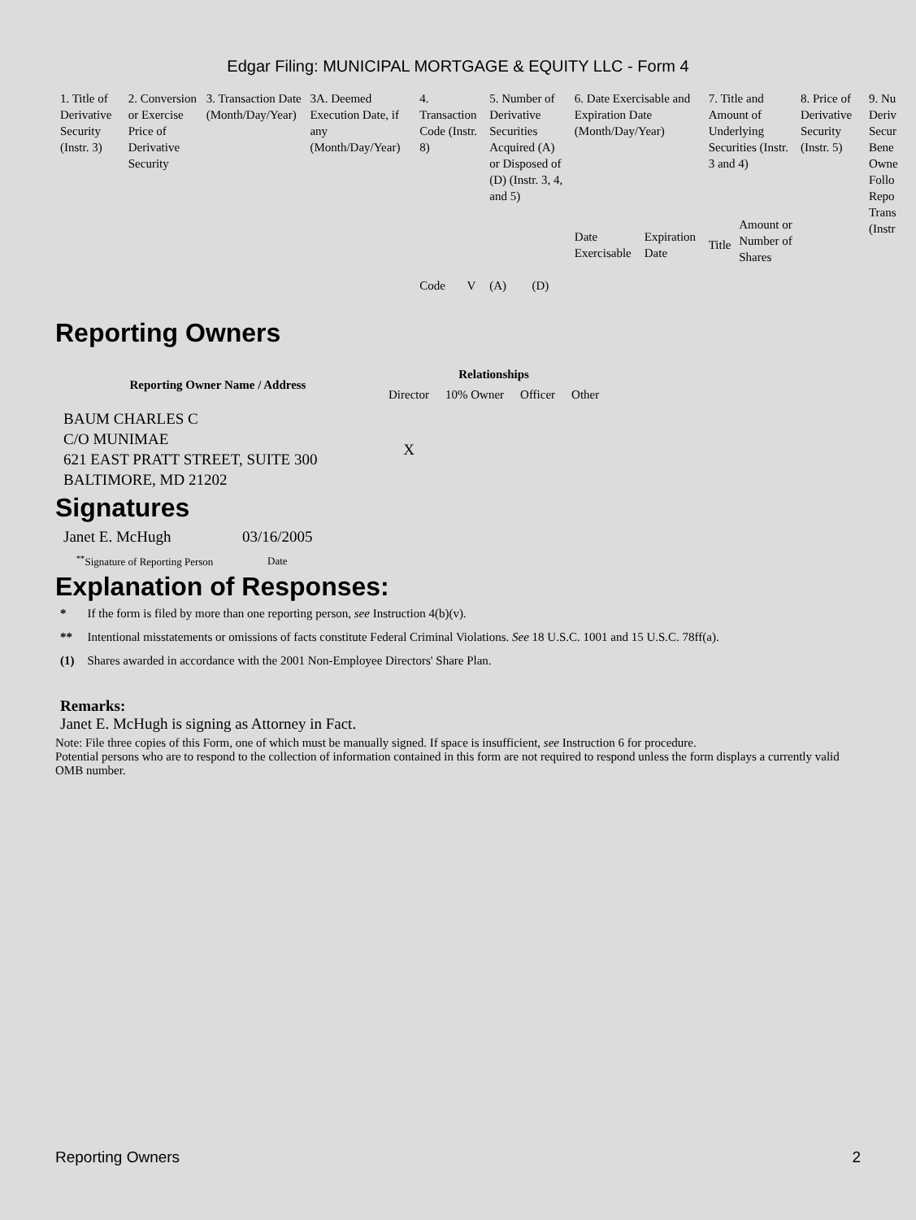Edgar Filing: MUNICIPAL MORTGAGE & EQUITY LLC - Form 4
| 1. Title of Derivative Security (Instr. 3) | 2. Conversion or Exercise Price of Derivative Security | 3. Transaction Date (Month/Day/Year) | 3A. Deemed Execution Date, if any (Month/Day/Year) | 4. Transaction Code (Instr. 8) | | 5. Number of Derivative Securities Acquired (A) or Disposed of (D) (Instr. 3, 4, and 5) | | 6. Date Exercisable and Expiration Date (Month/Day/Year) | | 7. Title and Amount of Underlying Securities (Instr. 3 and 4) | | 8. Price of Derivative Security (Instr. 5) | 9. Nu Deriv Secur Bene Owne Follo Repo Trans (Instr |
| | | | | Code | V | (A) | (D) | Date Exercisable | Expiration Date | Title | Amount or Number of Shares | | |
Reporting Owners
| Reporting Owner Name / Address | Relationships | | | |
| --- | --- | --- | --- | --- |
| | Director | 10% Owner | Officer | Other |
| BAUM CHARLES C C/O MUNIMAE 621 EAST PRATT STREET, SUITE 300 BALTIMORE, MD 21202 | X | | | |
Signatures
| Janet E. McHugh | 03/16/2005 |
| <sup>**</sup> Signature of Reporting Person | Date |
Explanation of Responses:
| * | If the form is filed by more than one reporting person, see Instruction 4(b)(v). |
| ** | Intentional misstatements or omissions of facts constitute Federal Criminal Violations. See 18 U.S.C. 1001 and 15 U.S.C. 78ff(a). |
| (1) | Shares awarded in accordance with the 2001 Non-Employee Directors' Share Plan. |
Remarks:
Janet E. McHugh is signing as Attorney in Fact.
Note: File three copies of this Form, one of which must be manually signed. If space is insufficient, see Instruction 6 for procedure.
Potential persons who are to respond to the collection of information contained in this form are not required to respond unless the form displays a currently valid OMB number.
Reporting Owners 2